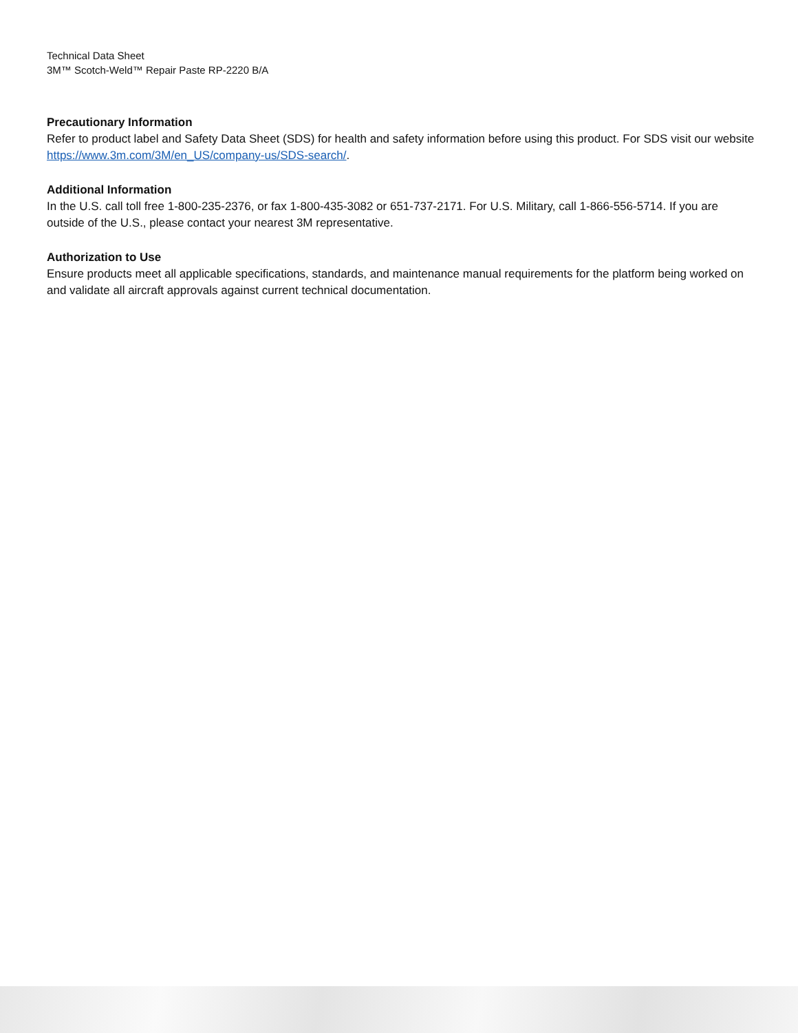Technical Data Sheet
3M™ Scotch-Weld™ Repair Paste RP-2220 B/A
Precautionary Information
Refer to product label and Safety Data Sheet (SDS) for health and safety information before using this product. For SDS visit our website https://www.3m.com/3M/en_US/company-us/SDS-search/.
Additional Information
In the U.S. call toll free 1-800-235-2376, or fax 1-800-435-3082 or 651-737-2171. For U.S. Military, call 1-866-556-5714. If you are outside of the U.S., please contact your nearest 3M representative.
Authorization to Use
Ensure products meet all applicable specifications, standards, and maintenance manual requirements for the platform being worked on and validate all aircraft approvals against current technical documentation.